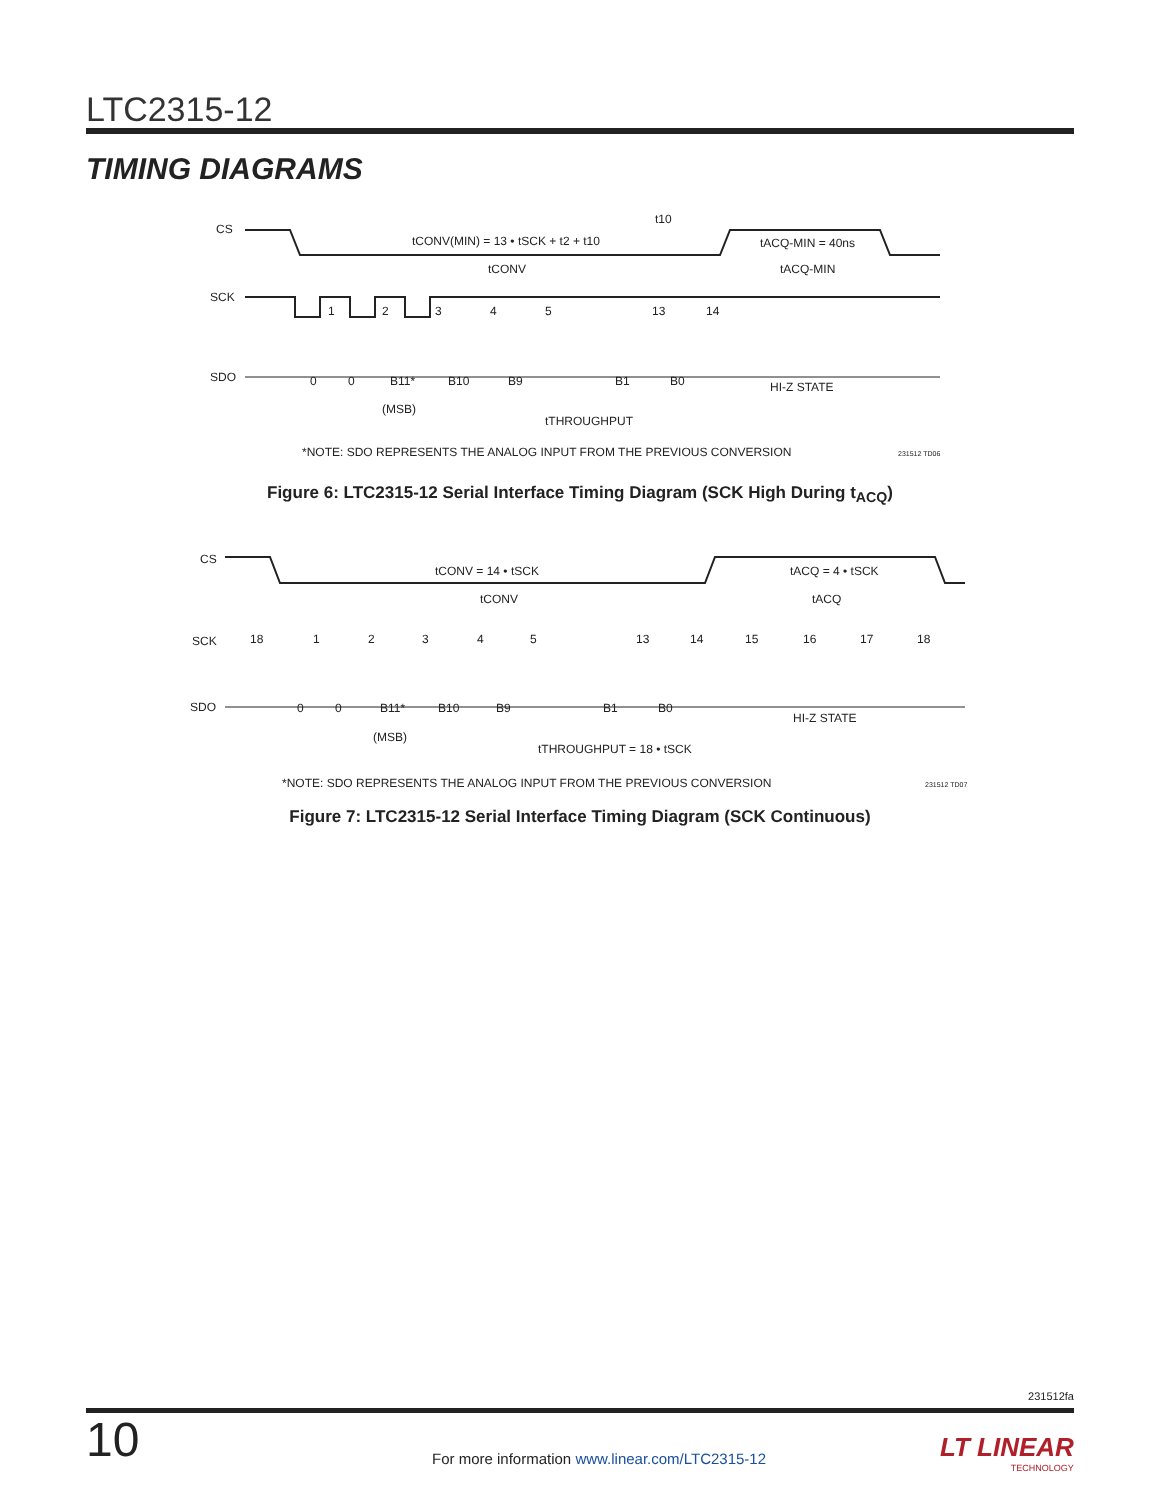LTC2315-12
TIMING DIAGRAMS
CS
SCK
SDO
tCONV(MIN) = 13 • tSCK + t2 + t10
t10
tACQ-MIN = 40ns
tCONV
tACQ-MIN
1
2
3
4
5
13
14
0
0
B11*
B10
B9
B1
B0
HI-Z STATE
(MSB)
tTHROUGHPUT
*NOTE: SDO REPRESENTS THE ANALOG INPUT FROM THE PREVIOUS CONVERSION
231512 TD06
Figure 6: LTC2315-12 Serial Interface Timing Diagram (SCK High During t<sub>ACQ</sub>)
CS
SCK
SDO
tCONV = 14 • tSCK
tACQ = 4 • tSCK
tCONV
tACQ
18
1
2
3
4
5
13
14
15
16
17
18
0
0
B11*
B10
B9
B1
B0
HI-Z STATE
(MSB)
tTHROUGHPUT = 18 • tSCK
*NOTE: SDO REPRESENTS THE ANALOG INPUT FROM THE PREVIOUS CONVERSION
231512 TD07
Figure 7: LTC2315-12 Serial Interface Timing Diagram (SCK Continuous)
231512fa
10
For more information www.linear.com/LTC2315-12
LT LINEAR
TECHNOLOGY